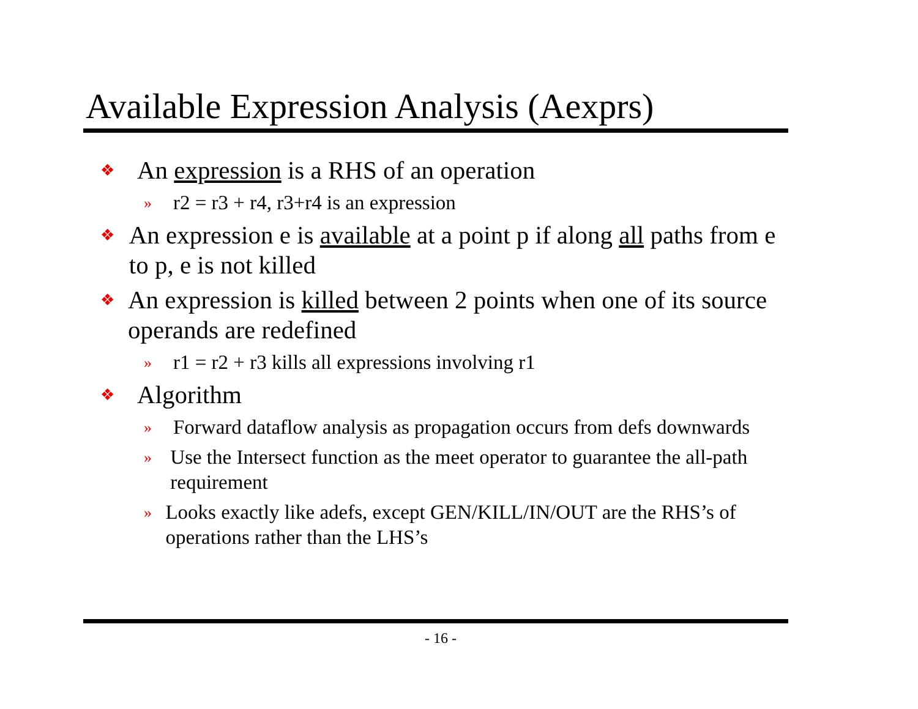Available Expression Analysis (Aexprs)
❖ An expression is a RHS of an operation
» r2 = r3 + r4, r3+r4 is an expression
❖ An expression e is available at a point p if along all paths from e to p, e is not killed
❖ An expression is killed between 2 points when one of its source operands are redefined
» r1 = r2 + r3 kills all expressions involving r1
❖ Algorithm
» Forward dataflow analysis as propagation occurs from defs downwards
» Use the Intersect function as the meet operator to guarantee the all-path requirement
» Looks exactly like adefs, except GEN/KILL/IN/OUT are the RHS’s of operations rather than the LHS’s
- 16 -